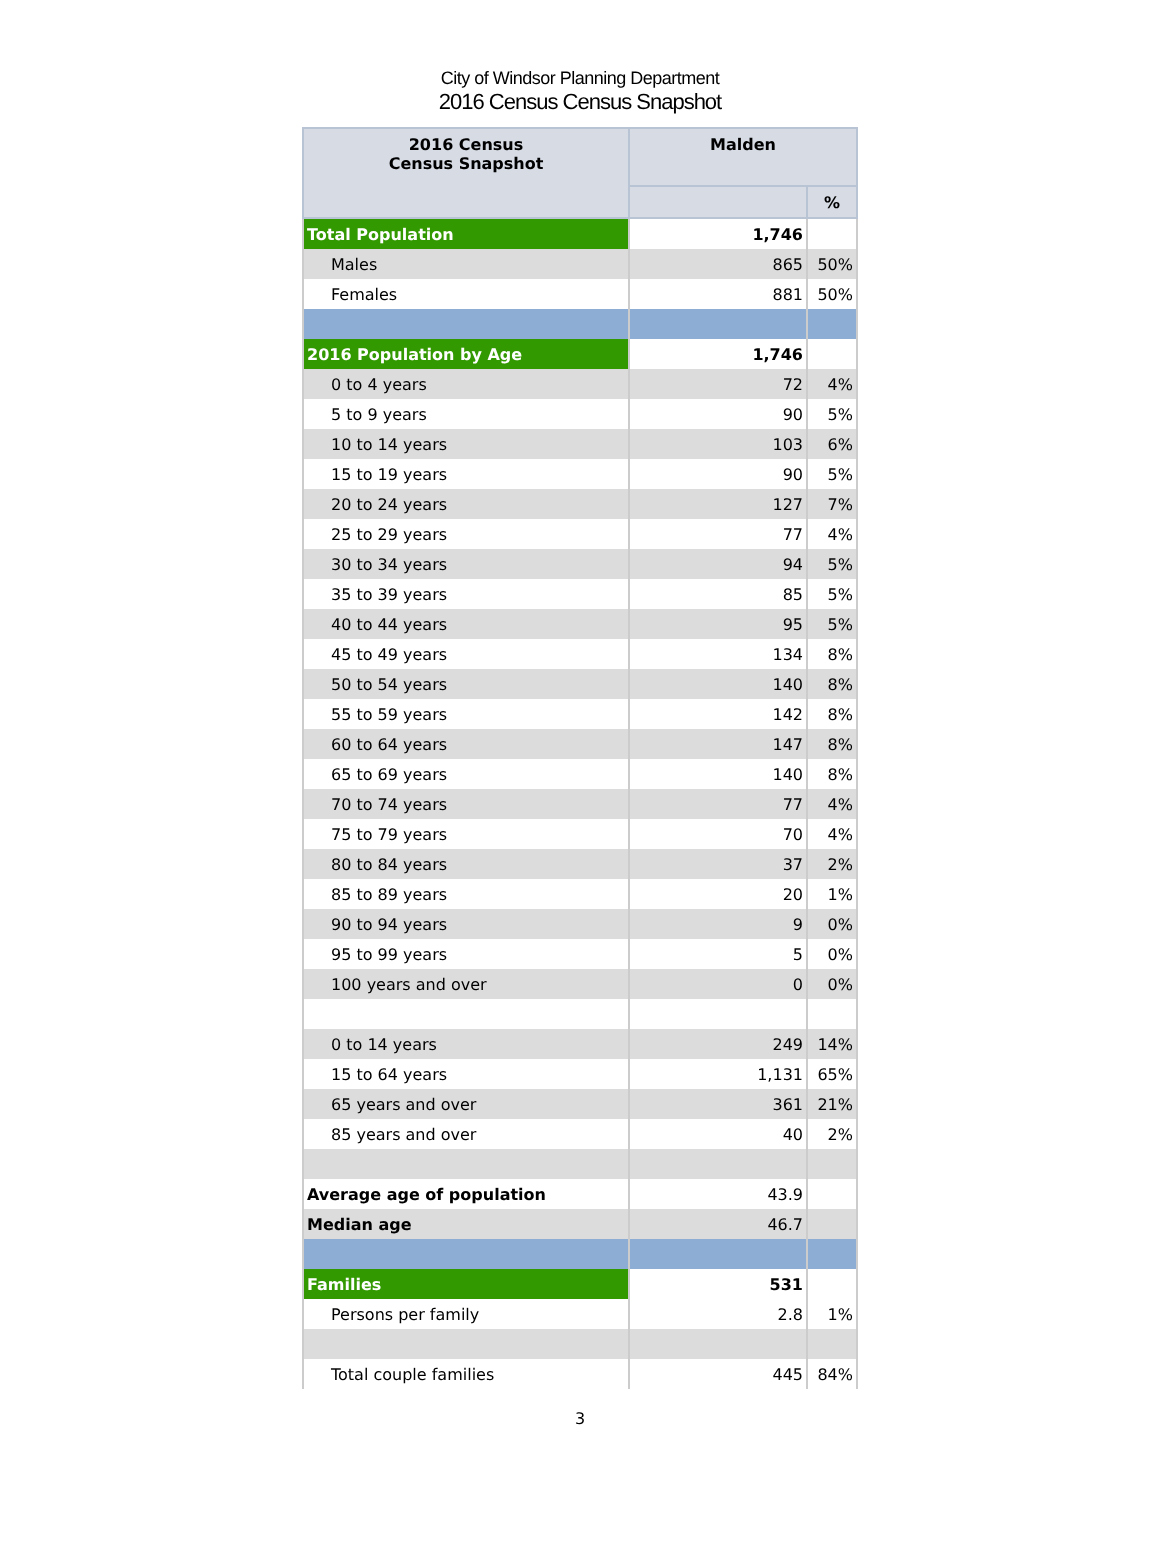City of Windsor Planning Department
2016 Census Census Snapshot
| 2016 Census Census Snapshot | Malden | |
| --- | --- | --- |
| | | % |
| Total Population | 1,746 | |
| Males | 865 | 50% |
| Females | 881 | 50% |
| 2016 Population by Age | 1,746 | |
| 0 to 4 years | 72 | 4% |
| 5 to 9 years | 90 | 5% |
| 10 to 14 years | 103 | 6% |
| 15 to 19 years | 90 | 5% |
| 20 to 24 years | 127 | 7% |
| 25 to 29 years | 77 | 4% |
| 30 to 34 years | 94 | 5% |
| 35 to 39 years | 85 | 5% |
| 40 to 44 years | 95 | 5% |
| 45 to 49 years | 134 | 8% |
| 50 to 54 years | 140 | 8% |
| 55 to 59 years | 142 | 8% |
| 60 to 64 years | 147 | 8% |
| 65 to 69 years | 140 | 8% |
| 70 to 74 years | 77 | 4% |
| 75 to 79 years | 70 | 4% |
| 80 to 84 years | 37 | 2% |
| 85 to 89 years | 20 | 1% |
| 90 to 94 years | 9 | 0% |
| 95 to 99 years | 5 | 0% |
| 100 years and over | 0 | 0% |
| 0 to 14 years | 249 | 14% |
| 15 to 64 years | 1,131 | 65% |
| 65 years and over | 361 | 21% |
| 85 years and over | 40 | 2% |
| Average age of population | 43.9 | |
| Median age | 46.7 | |
| Families | 531 | |
| Persons per family | 2.8 | 1% |
| Total couple families | 445 | 84% |
3